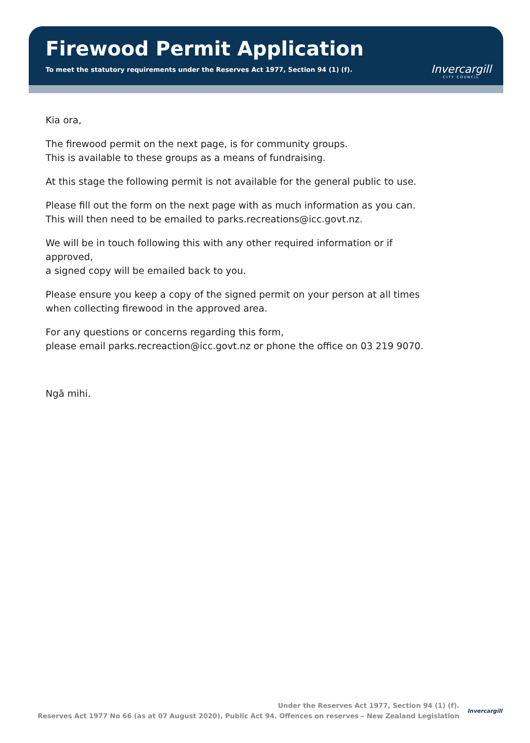Firewood Permit Application
To meet the statutory requirements under the Reserves Act 1977, Section 94 (1) (f).
Invercargill
CITY COUNCIL
Kia ora,
The firewood permit on the next page, is for community groups.
This is available to these groups as a means of fundraising.
At this stage the following permit is not available for the general public to use.
Please fill out the form on the next page with as much information as you can.
This will then need to be emailed to parks.recreations@icc.govt.nz.
We will be in touch following this with any other required information or if approved,
a signed copy will be emailed back to you.
Please ensure you keep a copy of the signed permit on your person at all times
when collecting firewood in the approved area.
For any questions or concerns regarding this form,
please email parks.recreaction@icc.govt.nz or phone the office on 03 219 9070.
Ngā mihi.
Under the Reserves Act 1977, Section 94 (1) (f).
Reserves Act 1977 No 66 (as at 07 August 2020), Public Act 94. Offences on reserves – New Zealand Legislation
Invercargill